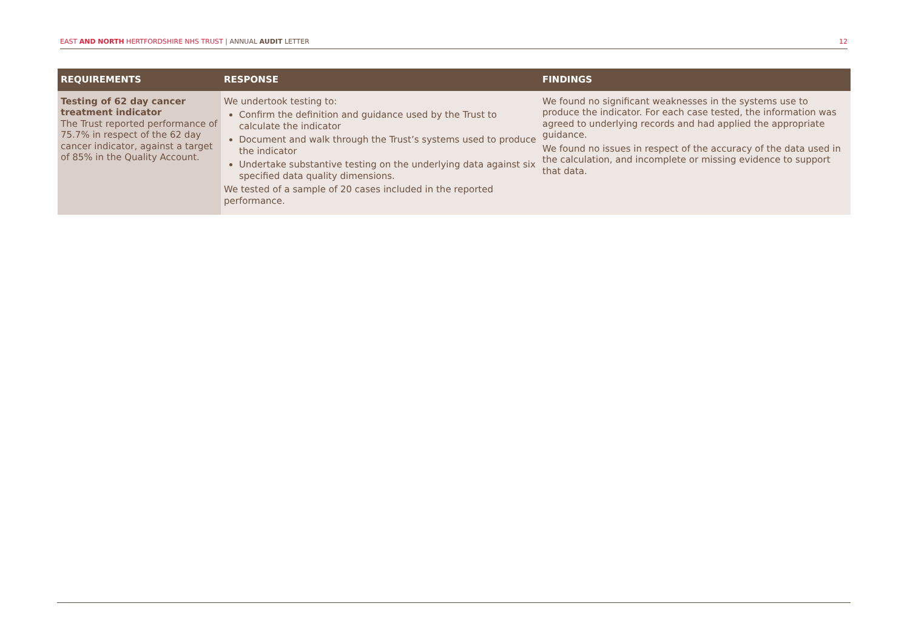EAST AND NORTH HERTFORDSHIRE NHS TRUST | ANNUAL AUDIT LETTER
12
| REQUIREMENTS | RESPONSE | FINDINGS |
| --- | --- | --- |
| Testing of 62 day cancer treatment indicator The Trust reported performance of 75.7% in respect of the 62 day cancer indicator, against a target of 85% in the Quality Account. | We undertook testing to: Confirm the definition and guidance used by the Trust to calculate the indicator Document and walk through the Trust’s systems used to produce the indicator Undertake substantive testing on the underlying data against six specified data quality dimensions. We tested of a sample of 20 cases included in the reported performance. | We found no significant weaknesses in the systems use to produce the indicator. For each case tested, the information was agreed to underlying records and had applied the appropriate guidance. We found no issues in respect of the accuracy of the data used in the calculation, and incomplete or missing evidence to support that data. |